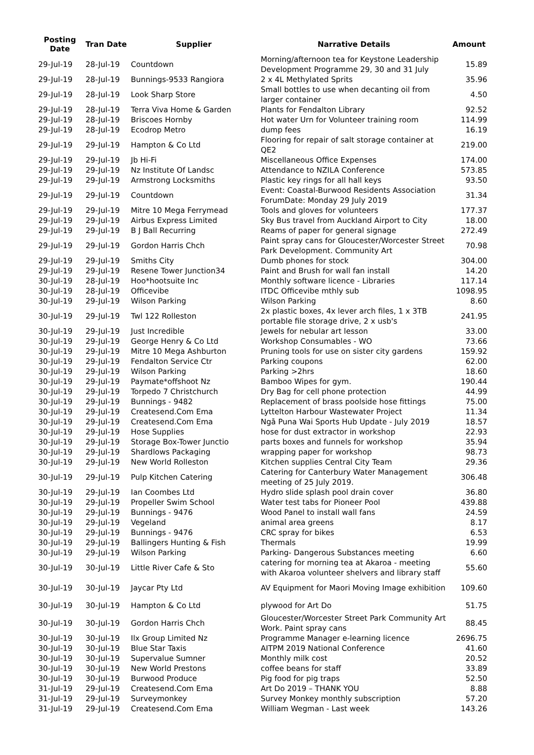| Posting Date | Tran Date | Supplier | Narrative Details | Amount |
| --- | --- | --- | --- | --- |
| 29-Jul-19 | 28-Jul-19 | Countdown | Morning/afternoon tea for Keystone Leadership Development Programme 29, 30 and 31 July | 15.89 |
| 29-Jul-19 | 28-Jul-19 | Bunnings-9533 Rangiora | 2 x 4L Methylated Sprits | 35.96 |
| 29-Jul-19 | 28-Jul-19 | Look Sharp Store | Small bottles to use when decanting oil from larger container | 4.50 |
| 29-Jul-19 | 28-Jul-19 | Terra Viva Home & Garden | Plants for Fendalton Library | 92.52 |
| 29-Jul-19 | 28-Jul-19 | Briscoes Hornby | Hot water Urn for Volunteer training room | 114.99 |
| 29-Jul-19 | 28-Jul-19 | Ecodrop Metro | dump fees | 16.19 |
| 29-Jul-19 | 29-Jul-19 | Hampton & Co Ltd | Flooring for repair of salt storage container at QE2 | 219.00 |
| 29-Jul-19 | 29-Jul-19 | Jb Hi-Fi | Miscellaneous Office Expenses | 174.00 |
| 29-Jul-19 | 29-Jul-19 | Nz Institute Of Landsc | Attendance to NZILA Conference | 573.85 |
| 29-Jul-19 | 29-Jul-19 | Armstrong Locksmiths | Plastic key rings for all hall keys | 93.50 |
| 29-Jul-19 | 29-Jul-19 | Countdown | Event: Coastal-Burwood Residents Association ForumDate: Monday 29 July 2019 | 31.34 |
| 29-Jul-19 | 29-Jul-19 | Mitre 10 Mega Ferrymead | Tools and gloves for volunteers | 177.37 |
| 29-Jul-19 | 29-Jul-19 | Airbus Express Limited | Sky Bus travel from Auckland Airport to City | 18.00 |
| 29-Jul-19 | 29-Jul-19 | B J Ball Recurring | Reams of paper for general signage | 272.49 |
| 29-Jul-19 | 29-Jul-19 | Gordon Harris Chch | Paint spray cans for Gloucester/Worcester Street Park Development. Community Art | 70.98 |
| 29-Jul-19 | 29-Jul-19 | Smiths City | Dumb phones for stock | 304.00 |
| 29-Jul-19 | 29-Jul-19 | Resene Tower Junction34 | Paint and Brush for wall fan install | 14.20 |
| 30-Jul-19 | 28-Jul-19 | Hoo*hootsuite Inc | Monthly software licence - Libraries | 117.14 |
| 30-Jul-19 | 28-Jul-19 | Officevibe | ITDC Officevibe mthly sub | 1098.95 |
| 30-Jul-19 | 29-Jul-19 | Wilson Parking | Wilson Parking | 8.60 |
| 30-Jul-19 | 29-Jul-19 | Twl 122 Rolleston | 2x plastic boxes, 4x lever arch files, 1 x 3TB portable file storage drive, 2 x usb's | 241.95 |
| 30-Jul-19 | 29-Jul-19 | Just Incredible | Jewels for nebular art lesson | 33.00 |
| 30-Jul-19 | 29-Jul-19 | George Henry & Co Ltd | Workshop Consumables - WO | 73.66 |
| 30-Jul-19 | 29-Jul-19 | Mitre 10 Mega Ashburton | Pruning tools for use on sister city gardens | 159.92 |
| 30-Jul-19 | 29-Jul-19 | Fendalton Service Ctr | Parking coupons | 62.00 |
| 30-Jul-19 | 29-Jul-19 | Wilson Parking | Parking >2hrs | 18.60 |
| 30-Jul-19 | 29-Jul-19 | Paymate*offshoot Nz | Bamboo Wipes for gym. | 190.44 |
| 30-Jul-19 | 29-Jul-19 | Torpedo 7 Christchurch | Dry Bag for cell phone protection | 44.99 |
| 30-Jul-19 | 29-Jul-19 | Bunnings - 9482 | Replacement of brass poolside hose fittings | 75.00 |
| 30-Jul-19 | 29-Jul-19 | Createsend.Com Ema | Lyttelton Harbour Wastewater Project | 11.34 |
| 30-Jul-19 | 29-Jul-19 | Createsend.Com Ema | Ngā Puna Wai Sports Hub Update - July 2019 | 18.57 |
| 30-Jul-19 | 29-Jul-19 | Hose Supplies | hose for dust extractor in workshop | 22.93 |
| 30-Jul-19 | 29-Jul-19 | Storage Box-Tower Junctio | parts boxes and funnels for workshop | 35.94 |
| 30-Jul-19 | 29-Jul-19 | Shardlows Packaging | wrapping paper for workshop | 98.73 |
| 30-Jul-19 | 29-Jul-19 | New World Rolleston | Kitchen supplies Central City Team | 29.36 |
| 30-Jul-19 | 29-Jul-19 | Pulp Kitchen Catering | Catering for Canterbury Water Management meeting of 25 July 2019. | 306.48 |
| 30-Jul-19 | 29-Jul-19 | Ian Coombes Ltd | Hydro slide splash pool drain cover | 36.80 |
| 30-Jul-19 | 29-Jul-19 | Propeller Swim School | Water test tabs for Pioneer Pool | 439.88 |
| 30-Jul-19 | 29-Jul-19 | Bunnings - 9476 | Wood Panel to install wall fans | 24.59 |
| 30-Jul-19 | 29-Jul-19 | Vegeland | animal area greens | 8.17 |
| 30-Jul-19 | 29-Jul-19 | Bunnings - 9476 | CRC spray for bikes | 6.53 |
| 30-Jul-19 | 29-Jul-19 | Ballingers Hunting & Fish | Thermals | 19.99 |
| 30-Jul-19 | 29-Jul-19 | Wilson Parking | Parking- Dangerous Substances meeting | 6.60 |
| 30-Jul-19 | 30-Jul-19 | Little River Cafe & Sto | catering for morning tea at Akaroa - meeting with Akaroa volunteer shelvers and library staff | 55.60 |
| 30-Jul-19 | 30-Jul-19 | Jaycar Pty Ltd | AV Equipment for Maori Moving Image exhibition | 109.60 |
| 30-Jul-19 | 30-Jul-19 | Hampton & Co Ltd | plywood for Art Do | 51.75 |
| 30-Jul-19 | 30-Jul-19 | Gordon Harris Chch | Gloucester/Worcester Street Park Community Art Work. Paint spray cans | 88.45 |
| 30-Jul-19 | 30-Jul-19 | Ilx Group Limited Nz | Programme Manager e-learning licence | 2696.75 |
| 30-Jul-19 | 30-Jul-19 | Blue Star Taxis | AITPM 2019 National Conference | 41.60 |
| 30-Jul-19 | 30-Jul-19 | Supervalue Sumner | Monthly milk cost | 20.52 |
| 30-Jul-19 | 30-Jul-19 | New World Prestons | coffee beans for staff | 33.89 |
| 30-Jul-19 | 30-Jul-19 | Burwood Produce | Pig food for pig traps | 52.50 |
| 31-Jul-19 | 29-Jul-19 | Createsend.Com Ema | Art Do 2019 – THANK YOU | 8.88 |
| 31-Jul-19 | 29-Jul-19 | Surveymonkey | Survey Monkey monthly subscription | 57.20 |
| 31-Jul-19 | 29-Jul-19 | Createsend.Com Ema | William Wegman - Last week | 143.26 |